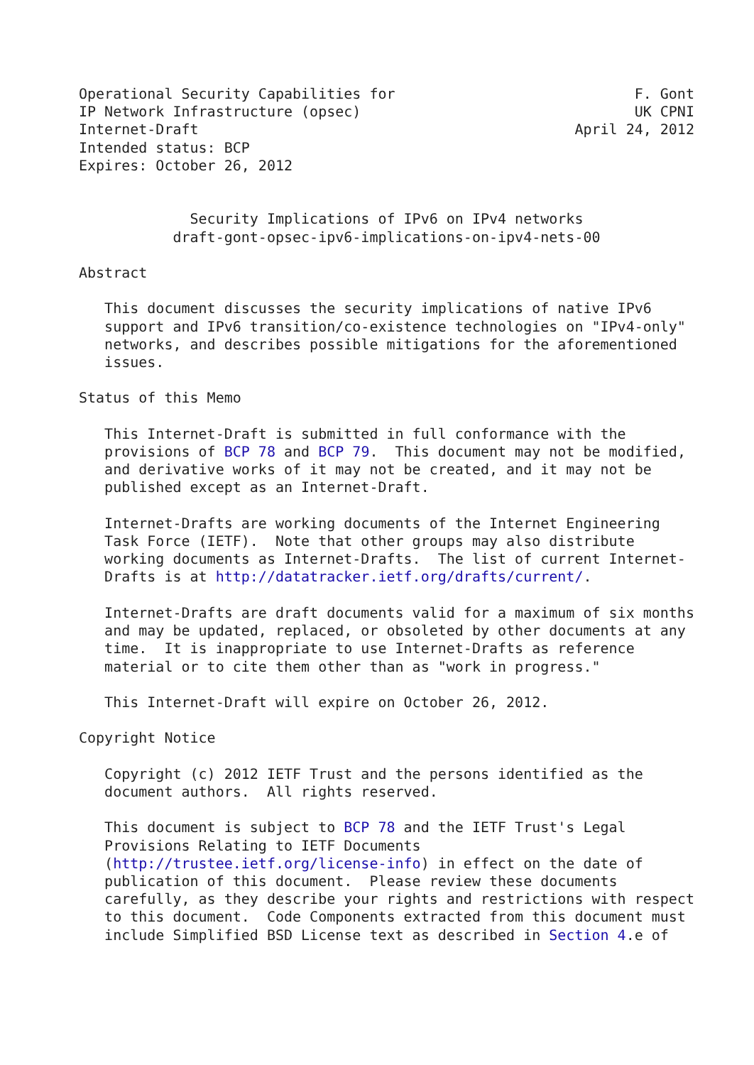Operational Security Capabilities for                            F. Gont
IP Network Infrastructure (opsec)                                UK CPNI
Internet-Draft                                            April 24, 2012
Intended status: BCP
Expires: October 26, 2012


             Security Implications of IPv6 on IPv4 networks
           draft-gont-opsec-ipv6-implications-on-ipv4-nets-00

Abstract

   This document discusses the security implications of native IPv6
   support and IPv6 transition/co-existence technologies on "IPv4-only"
   networks, and describes possible mitigations for the aforementioned
   issues.

Status of this Memo

   This Internet-Draft is submitted in full conformance with the
   provisions of BCP 78 and BCP 79.  This document may not be modified,
   and derivative works of it may not be created, and it may not be
   published except as an Internet-Draft.

   Internet-Drafts are working documents of the Internet Engineering
   Task Force (IETF).  Note that other groups may also distribute
   working documents as Internet-Drafts.  The list of current Internet-
   Drafts is at http://datatracker.ietf.org/drafts/current/.

   Internet-Drafts are draft documents valid for a maximum of six months
   and may be updated, replaced, or obsoleted by other documents at any
   time.  It is inappropriate to use Internet-Drafts as reference
   material or to cite them other than as "work in progress."

   This Internet-Draft will expire on October 26, 2012.

Copyright Notice

   Copyright (c) 2012 IETF Trust and the persons identified as the
   document authors.  All rights reserved.

   This document is subject to BCP 78 and the IETF Trust's Legal
   Provisions Relating to IETF Documents
   (http://trustee.ietf.org/license-info) in effect on the date of
   publication of this document.  Please review these documents
   carefully, as they describe your rights and restrictions with respect
   to this document.  Code Components extracted from this document must
   include Simplified BSD License text as described in Section 4.e of